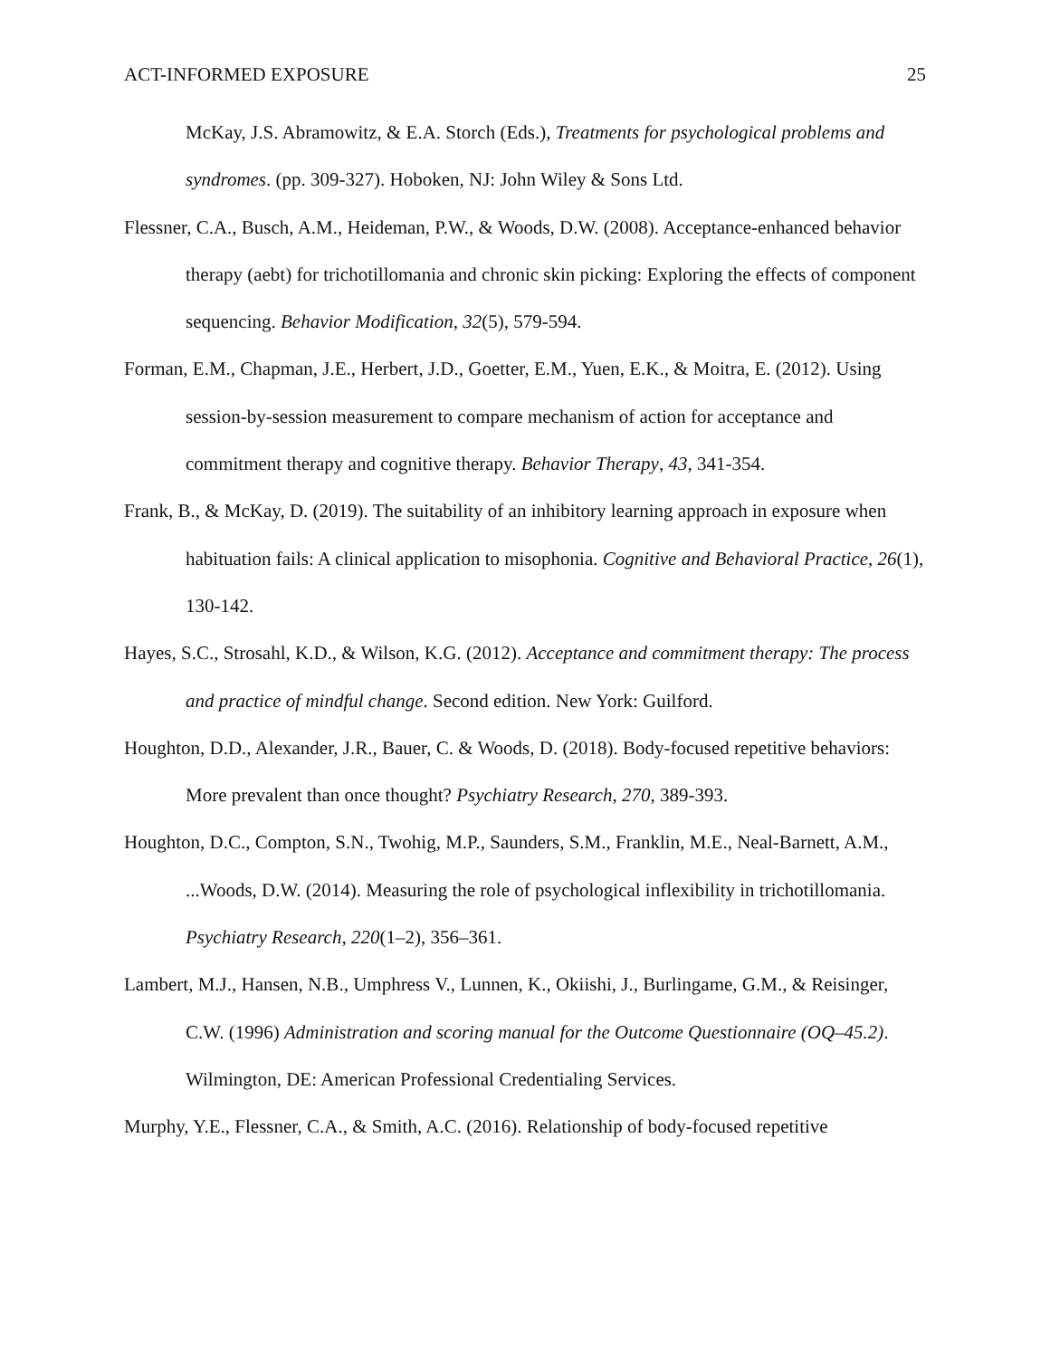ACT-INFORMED EXPOSURE 25
McKay, J.S. Abramowitz, & E.A. Storch (Eds.), Treatments for psychological problems and syndromes. (pp. 309-327). Hoboken, NJ: John Wiley & Sons Ltd.
Flessner, C.A., Busch, A.M., Heideman, P.W., & Woods, D.W. (2008). Acceptance-enhanced behavior therapy (aebt) for trichotillomania and chronic skin picking: Exploring the effects of component sequencing. Behavior Modification, 32(5), 579-594.
Forman, E.M., Chapman, J.E., Herbert, J.D., Goetter, E.M., Yuen, E.K., & Moitra, E. (2012). Using session-by-session measurement to compare mechanism of action for acceptance and commitment therapy and cognitive therapy. Behavior Therapy, 43, 341-354.
Frank, B., & McKay, D. (2019). The suitability of an inhibitory learning approach in exposure when habituation fails: A clinical application to misophonia. Cognitive and Behavioral Practice, 26(1), 130-142.
Hayes, S.C., Strosahl, K.D., & Wilson, K.G. (2012). Acceptance and commitment therapy: The process and practice of mindful change. Second edition. New York: Guilford.
Houghton, D.D., Alexander, J.R., Bauer, C. & Woods, D. (2018). Body-focused repetitive behaviors: More prevalent than once thought? Psychiatry Research, 270, 389-393.
Houghton, D.C., Compton, S.N., Twohig, M.P., Saunders, S.M., Franklin, M.E., Neal-Barnett, A.M., ...Woods, D.W. (2014). Measuring the role of psychological inflexibility in trichotillomania. Psychiatry Research, 220(1–2), 356–361.
Lambert, M.J., Hansen, N.B., Umphress V., Lunnen, K., Okiishi, J., Burlingame, G.M., & Reisinger, C.W. (1996) Administration and scoring manual for the Outcome Questionnaire (OQ–45.2). Wilmington, DE: American Professional Credentialing Services.
Murphy, Y.E., Flessner, C.A., & Smith, A.C. (2016). Relationship of body-focused repetitive